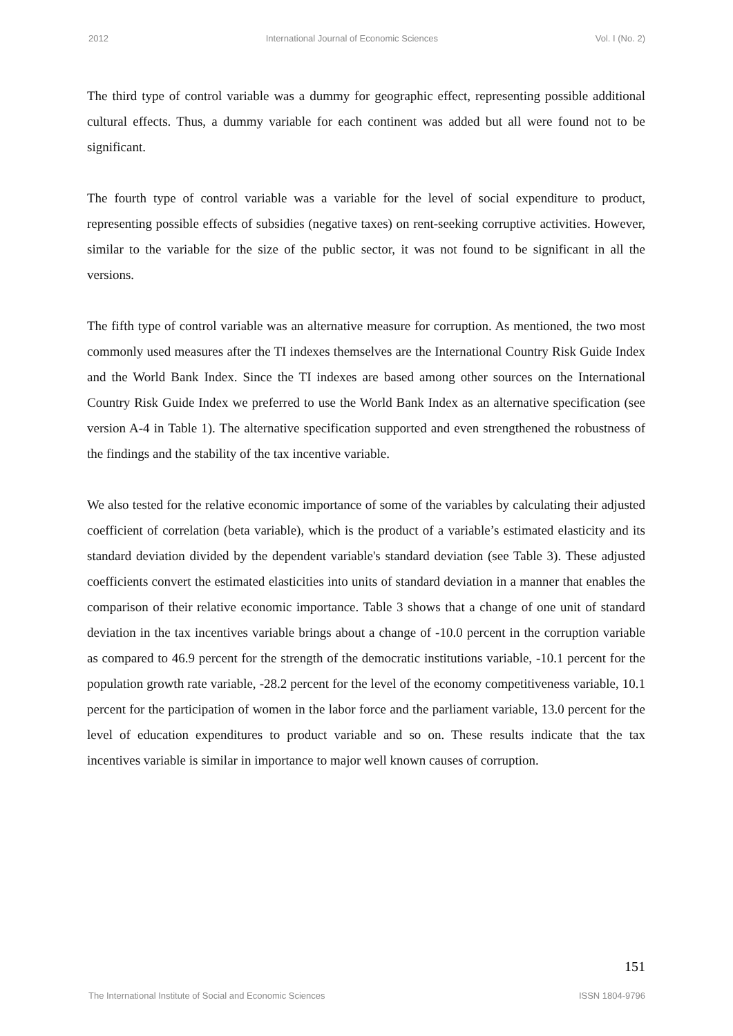2012 International Journal of Economic Sciences Vol. I (No. 2)
The third type of control variable was a dummy for geographic effect, representing possible additional cultural effects. Thus, a dummy variable for each continent was added but all were found not to be significant.
The fourth type of control variable was a variable for the level of social expenditure to product, representing possible effects of subsidies (negative taxes) on rent-seeking corruptive activities. However, similar to the variable for the size of the public sector, it was not found to be significant in all the versions.
The fifth type of control variable was an alternative measure for corruption. As mentioned, the two most commonly used measures after the TI indexes themselves are the International Country Risk Guide Index and the World Bank Index. Since the TI indexes are based among other sources on the International Country Risk Guide Index we preferred to use the World Bank Index as an alternative specification (see version A-4 in Table 1). The alternative specification supported and even strengthened the robustness of the findings and the stability of the tax incentive variable.
We also tested for the relative economic importance of some of the variables by calculating their adjusted coefficient of correlation (beta variable), which is the product of a variable’s estimated elasticity and its standard deviation divided by the dependent variable's standard deviation (see Table 3). These adjusted coefficients convert the estimated elasticities into units of standard deviation in a manner that enables the comparison of their relative economic importance. Table 3 shows that a change of one unit of standard deviation in the tax incentives variable brings about a change of -10.0 percent in the corruption variable as compared to 46.9 percent for the strength of the democratic institutions variable, -10.1 percent for the population growth rate variable, -28.2 percent for the level of the economy competitiveness variable, 10.1 percent for the participation of women in the labor force and the parliament variable, 13.0 percent for the level of education expenditures to product variable and so on. These results indicate that the tax incentives variable is similar in importance to major well known causes of corruption.
151
The International Institute of Social and Economic Sciences ISSN 1804-9796